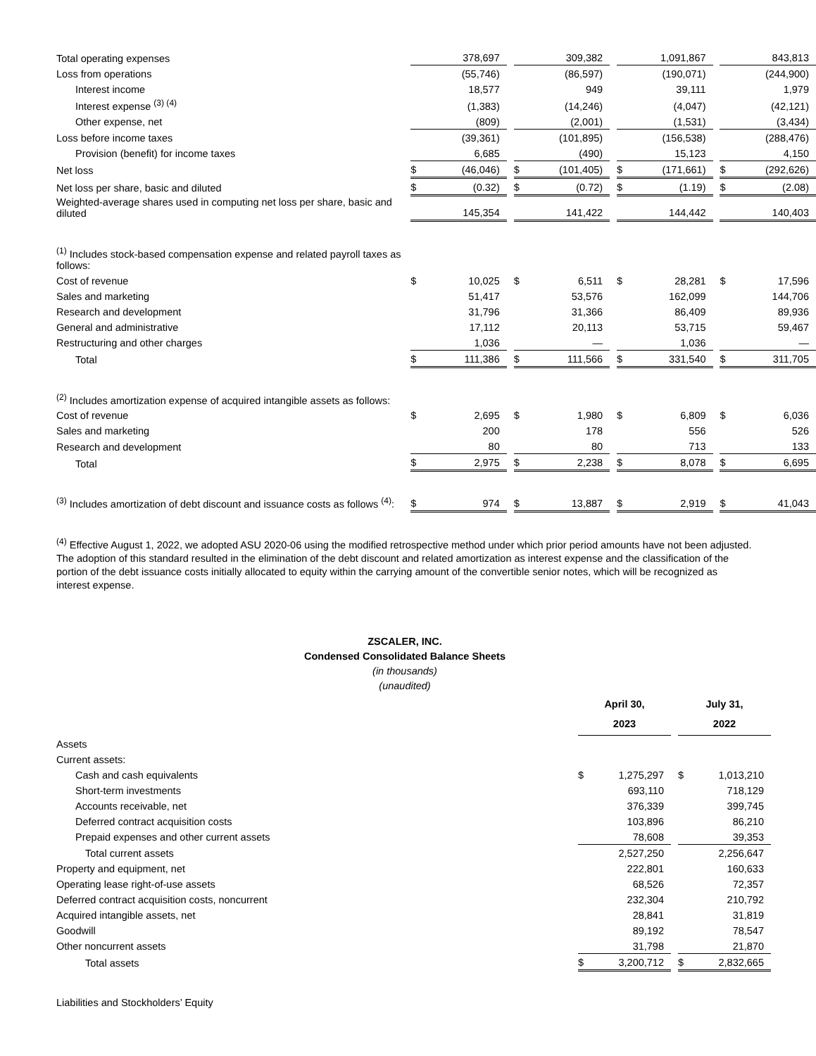| Total operating expenses | | 378,697 | | | 309,382 | | | 1,091,867 | | | 843,813 |
| Loss from operations | | (55,746) | | | (86,597) | | | (190,071) | | | (244,900) |
| Interest income | | 18,577 | | | 949 | | | 39,111 | | | 1,979 |
| Interest expense <sup>(3) (4)</sup> | | (1,383) | | | (14,246) | | | (4,047) | | | (42,121) |
| Other expense, net | | (809) | | | (2,001) | | | (1,531) | | | (3,434) |
| Loss before income taxes | | (39,361) | | | (101,895) | | | (156,538) | | | (288,476) |
| Provision (benefit) for income taxes | | 6,685 | | | (490) | | | 15,123 | | | 4,150 |
| Net loss | $ | (46,046) | | $ | (101,405) | | $ | (171,661) | | $ | (292,626) |
| Net loss per share, basic and diluted | $ | (0.32) | | $ | (0.72) | | $ | (1.19) | | $ | (2.08) |
| Weighted-average shares used in computing net loss per share, basic and diluted | | 145,354 | | | 141,422 | | | 144,442 | | | 140,403 |
| <sup>(1)</sup> Includes stock-based compensation expense and related payroll taxes as follows: | | | | | | | | | | | |
| Cost of revenue | $ | 10,025 | | $ | 6,511 | | $ | 28,281 | | $ | 17,596 |
| Sales and marketing | | 51,417 | | | 53,576 | | | 162,099 | | | 144,706 |
| Research and development | | 31,796 | | | 31,366 | | | 86,409 | | | 89,936 |
| General and administrative | | 17,112 | | | 20,113 | | | 53,715 | | | 59,467 |
| Restructuring and other charges | | 1,036 | | | — | | | 1,036 | | | — |
| Total | $ | 111,386 | | $ | 111,566 | | $ | 331,540 | | $ | 311,705 |
| <sup>(2)</sup> Includes amortization expense of acquired intangible assets as follows: | | | | | | | | | | | |
| Cost of revenue | $ | 2,695 | | $ | 1,980 | | $ | 6,809 | | $ | 6,036 |
| Sales and marketing | | 200 | | | 178 | | | 556 | | | 526 |
| Research and development | | 80 | | | 80 | | | 713 | | | 133 |
| Total | $ | 2,975 | | $ | 2,238 | | $ | 8,078 | | $ | 6,695 |
| <sup>(3)</sup> Includes amortization of debt discount and issuance costs as follows <sup>(4)</sup>: | $ | 974 | | $ | 13,887 | | $ | 2,919 | | $ | 41,043 |
<sup>(4)</sup> Effective August 1, 2022, we adopted ASU 2020-06 using the modified retrospective method under which prior period amounts have not been adjusted. The adoption of this standard resulted in the elimination of the debt discount and related amortization as interest expense and the classification of the portion of the debt issuance costs initially allocated to equity within the carrying amount of the convertible senior notes, which will be recognized as interest expense.
ZSCALER, INC.
Condensed Consolidated Balance Sheets
(in thousands)
(unaudited)
| | April 30, 2023 | | | July 31, 2022 | |
| Assets | | | | | |
| Current assets: | | | | | |
| Cash and cash equivalents | $ | 1,275,297 | | $ | 1,013,210 |
| Short-term investments | | 693,110 | | | 718,129 |
| Accounts receivable, net | | 376,339 | | | 399,745 |
| Deferred contract acquisition costs | | 103,896 | | | 86,210 |
| Prepaid expenses and other current assets | | 78,608 | | | 39,353 |
| Total current assets | | 2,527,250 | | | 2,256,647 |
| Property and equipment, net | | 222,801 | | | 160,633 |
| Operating lease right-of-use assets | | 68,526 | | | 72,357 |
| Deferred contract acquisition costs, noncurrent | | 232,304 | | | 210,792 |
| Acquired intangible assets, net | | 28,841 | | | 31,819 |
| Goodwill | | 89,192 | | | 78,547 |
| Other noncurrent assets | | 31,798 | | | 21,870 |
| Total assets | $ | 3,200,712 | | $ | 2,832,665 |
| Liabilities and Stockholders’ Equity | | | | | |